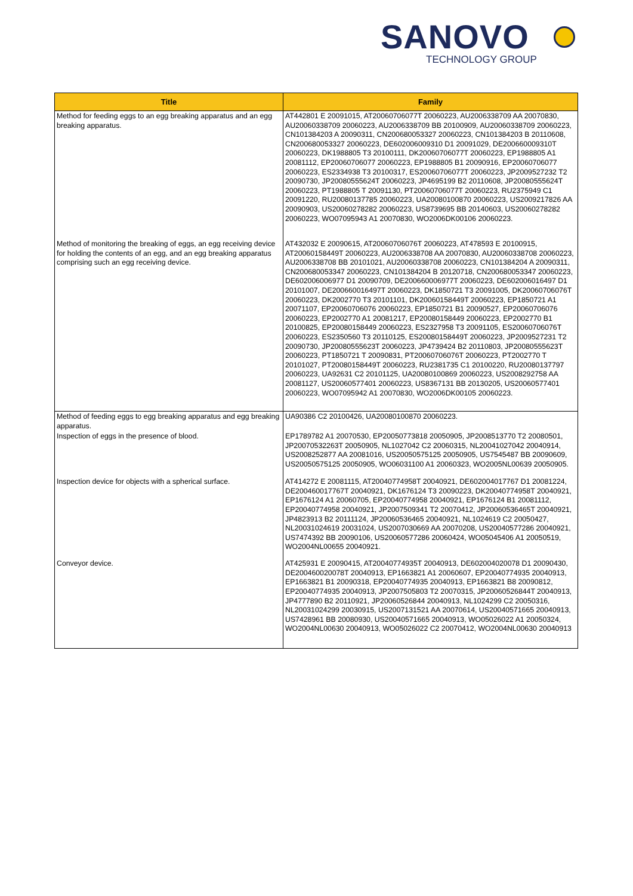SANOVO
TECHNOLOGY GROUP
| Title | Family |
| --- | --- |
| Method for feeding eggs to an egg breaking apparatus and an egg breaking apparatus. | AT442801 E 20091015, AT20060706077T 20060223, AU2006338709 AA 20070830, AU20060338709 20060223, AU2006338709 BB 20100909, AU20060338709 20060223, CN101384203 A 20090311, CN200680053327 20060223, CN101384203 B 20110608, CN200680053327 20060223, DE602006009310 D1 20091029, DE200660009310T 20060223, DK1988805 T3 20100111, DK20060706077T 20060223, EP1988805 A1 20081112, EP20060706077 20060223, EP1988805 B1 20090916, EP20060706077 20060223, ES2334938 T3 20100317, ES20060706077T 20060223, JP2009527232 T2 20090730, JP20080555624T 20060223, JP4695199 B2 20110608, JP20080555624T 20060223, PT1988805 T 20091130, PT20060706077T 20060223, RU2375949 C1 20091220, RU20080137785 20060223, UA20080100870 20060223, US2009217826 AA 20090903, US20060278282 20060223, US8739695 BB 20140603, US20060278282 20060223, WO07095943 A1 20070830, WO2006DK00106 20060223. |
| Method of monitoring the breaking of eggs, an egg receiving device for holding the contents of an egg, and an egg breaking apparatus comprising such an egg receiving device. | AT432032 E 20090615, AT20060706076T 20060223, AT478593 E 20100915, AT20060158449T 20060223, AU2006338708 AA 20070830, AU20060338708 20060223, AU2006338708 BB 20101021, AU20060338708 20060223, CN101384204 A 20090311, CN200680053347 20060223, CN101384204 B 20120718, CN200680053347 20060223, DE602006006977 D1 20090709, DE200660006977T 20060223, DE602006016497 D1 20101007, DE200660016497T 20060223, DK1850721 T3 20091005, DK20060706076T 20060223, DK2002770 T3 20101101, DK20060158449T 20060223, EP1850721 A1 20071107, EP20060706076 20060223, EP1850721 B1 20090527, EP20060706076 20060223, EP2002770 A1 20081217, EP20080158449 20060223, EP2002770 B1 20100825, EP20080158449 20060223, ES2327958 T3 20091105, ES20060706076T 20060223, ES2350560 T3 20110125, ES20080158449T 20060223, JP2009527231 T2 20090730, JP20080555623T 20060223, JP4739424 B2 20110803, JP20080555623T 20060223, PT1850721 T 20090831, PT20060706076T 20060223, PT2002770 T 20101027, PT20080158449T 20060223, RU2381735 C1 20100220, RU20080137797 20060223, UA92631 C2 20101125, UA20080100869 20060223, US2008292758 AA 20081127, US20060577401 20060223, US8367131 BB 20130205, US20060577401 20060223, WO07095942 A1 20070830, WO2006DK00105 20060223. |
| Method of feeding eggs to egg breaking apparatus and egg breaking apparatus. | UA90386 C2 20100426, UA20080100870 20060223. |
| Inspection of eggs in the presence of blood. | EP1789782 A1 20070530, EP20050773818 20050905, JP2008513770 T2 20080501, JP20070532263T 20050905, NL1027042 C2 20060315, NL20041027042 20040914, US2008252877 AA 20081016, US20050575125 20050905, US7545487 BB 20090609, US20050575125 20050905, WO06031100 A1 20060323, WO2005NL00639 20050905. |
| Inspection device for objects with a spherical surface. | AT414272 E 20081115, AT20040774958T 20040921, DE602004017767 D1 20081224, DE200460017767T 20040921, DK1676124 T3 20090223, DK20040774958T 20040921, EP1676124 A1 20060705, EP20040774958 20040921, EP1676124 B1 20081112, EP20040774958 20040921, JP2007509341 T2 20070412, JP20060536465T 20040921, JP4823913 B2 20111124, JP20060536465 20040921, NL1024619 C2 20050427, NL20031024619 20031024, US2007030669 AA 20070208, US20040577286 20040921, US7474392 BB 20090106, US20060577286 20060424, WO05045406 A1 20050519, WO2004NL00655 20040921. |
| Conveyor device. | AT425931 E 20090415, AT20040774935T 20040913, DE602004020078 D1 20090430, DE200460020078T 20040913, EP1663821 A1 20060607, EP20040774935 20040913, EP1663821 B1 20090318, EP20040774935 20040913, EP1663821 B8 20090812, EP20040774935 20040913, JP2007505803 T2 20070315, JP20060526844T 20040913, JP4777890 B2 20110921, JP20060526844 20040913, NL1024299 C2 20050316, NL20031024299 20030915, US2007131521 AA 20070614, US20040571665 20040913, US7428961 BB 20080930, US20040571665 20040913, WO05026022 A1 20050324, WO2004NL00630 20040913, WO05026022 C2 20070412, WO2004NL00630 20040913 |